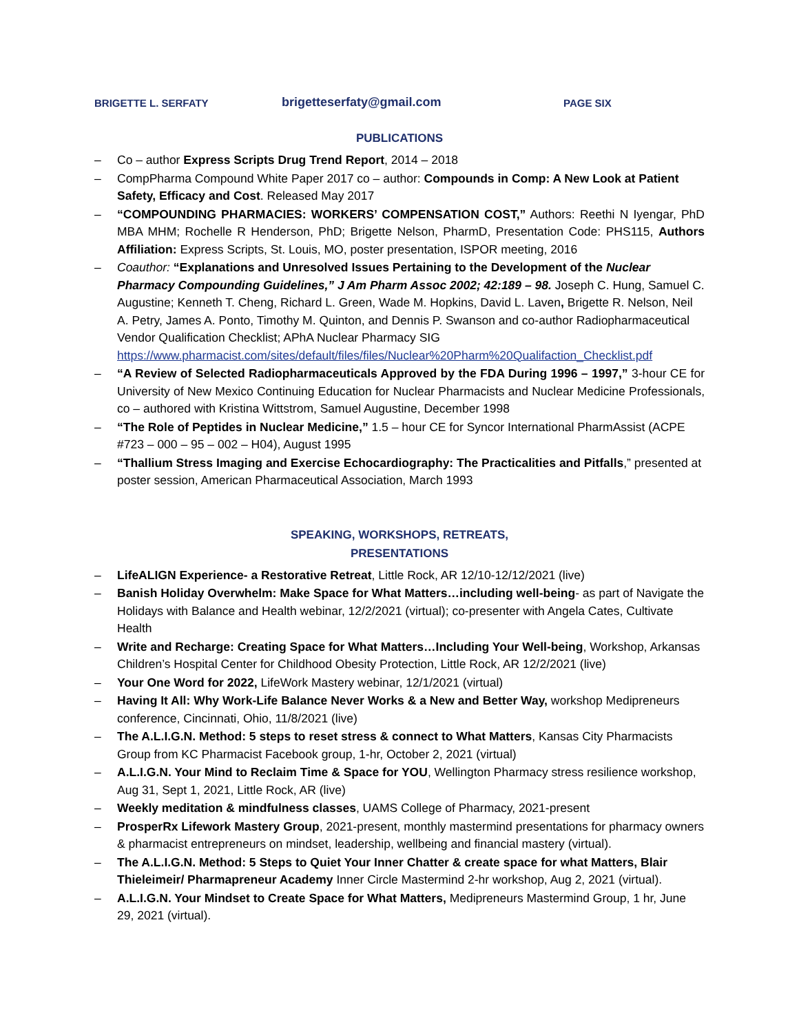BRIGETTE L. SERFATY
brigetteserfaty@gmail.com
PAGE SIX
PUBLICATIONS
– Co – author Express Scripts Drug Trend Report, 2014 – 2018
– CompPharma Compound White Paper 2017 co – author: Compounds in Comp: A New Look at Patient Safety, Efficacy and Cost. Released May 2017
– “COMPOUNDING PHARMACIES: WORKERS’ COMPENSATION COST,” Authors: Reethi N Iyengar, PhD MBA MHM; Rochelle R Henderson, PhD; Brigette Nelson, PharmD, Presentation Code: PHS115, Authors Affiliation: Express Scripts, St. Louis, MO, poster presentation, ISPOR meeting, 2016
– Coauthor: “Explanations and Unresolved Issues Pertaining to the Development of the Nuclear Pharmacy Compounding Guidelines,” J Am Pharm Assoc 2002; 42:189 – 98. Joseph C. Hung, Samuel C. Augustine; Kenneth T. Cheng, Richard L. Green, Wade M. Hopkins, David L. Laven, Brigette R. Nelson, Neil A. Petry, James A. Ponto, Timothy M. Quinton, and Dennis P. Swanson and co-author Radiopharmaceutical Vendor Qualification Checklist; APhA Nuclear Pharmacy SIG https://www.pharmacist.com/sites/default/files/files/Nuclear%20Pharm%20Qualifaction_Checklist.pdf
– “A Review of Selected Radiopharmaceuticals Approved by the FDA During 1996 – 1997,” 3-hour CE for University of New Mexico Continuing Education for Nuclear Pharmacists and Nuclear Medicine Professionals, co – authored with Kristina Wittstrom, Samuel Augustine, December 1998
– “The Role of Peptides in Nuclear Medicine,” 1.5 – hour CE for Syncor International PharmAssist (ACPE #723 – 000 – 95 – 002 – H04), August 1995
– “Thallium Stress Imaging and Exercise Echocardiography: The Practicalities and Pitfalls,” presented at poster session, American Pharmaceutical Association, March 1993
SPEAKING, WORKSHOPS, RETREATS,
PRESENTATIONS
– LifeALIGN Experience- a Restorative Retreat, Little Rock, AR 12/10-12/12/2021 (live)
– Banish Holiday Overwhelm: Make Space for What Matters…including well-being- as part of Navigate the Holidays with Balance and Health webinar, 12/2/2021 (virtual); co-presenter with Angela Cates, Cultivate Health
– Write and Recharge: Creating Space for What Matters…Including Your Well-being, Workshop, Arkansas Children’s Hospital Center for Childhood Obesity Protection, Little Rock, AR 12/2/2021 (live)
– Your One Word for 2022, LifeWork Mastery webinar, 12/1/2021 (virtual)
– Having It All: Why Work-Life Balance Never Works & a New and Better Way, workshop Medipreneurs conference, Cincinnati, Ohio, 11/8/2021 (live)
– The A.L.I.G.N. Method: 5 steps to reset stress & connect to What Matters, Kansas City Pharmacists Group from KC Pharmacist Facebook group, 1-hr, October 2, 2021 (virtual)
– A.L.I.G.N. Your Mind to Reclaim Time & Space for YOU, Wellington Pharmacy stress resilience workshop, Aug 31, Sept 1, 2021, Little Rock, AR (live)
– Weekly meditation & mindfulness classes, UAMS College of Pharmacy, 2021-present
– ProsperRx Lifework Mastery Group, 2021-present, monthly mastermind presentations for pharmacy owners & pharmacist entrepreneurs on mindset, leadership, wellbeing and financial mastery (virtual).
– The A.L.I.G.N. Method: 5 Steps to Quiet Your Inner Chatter & create space for what Matters, Blair Thieleimeir/ Pharmapreneur Academy Inner Circle Mastermind 2-hr workshop, Aug 2, 2021 (virtual).
– A.L.I.G.N. Your Mindset to Create Space for What Matters, Medipreneurs Mastermind Group, 1 hr, June 29, 2021 (virtual).